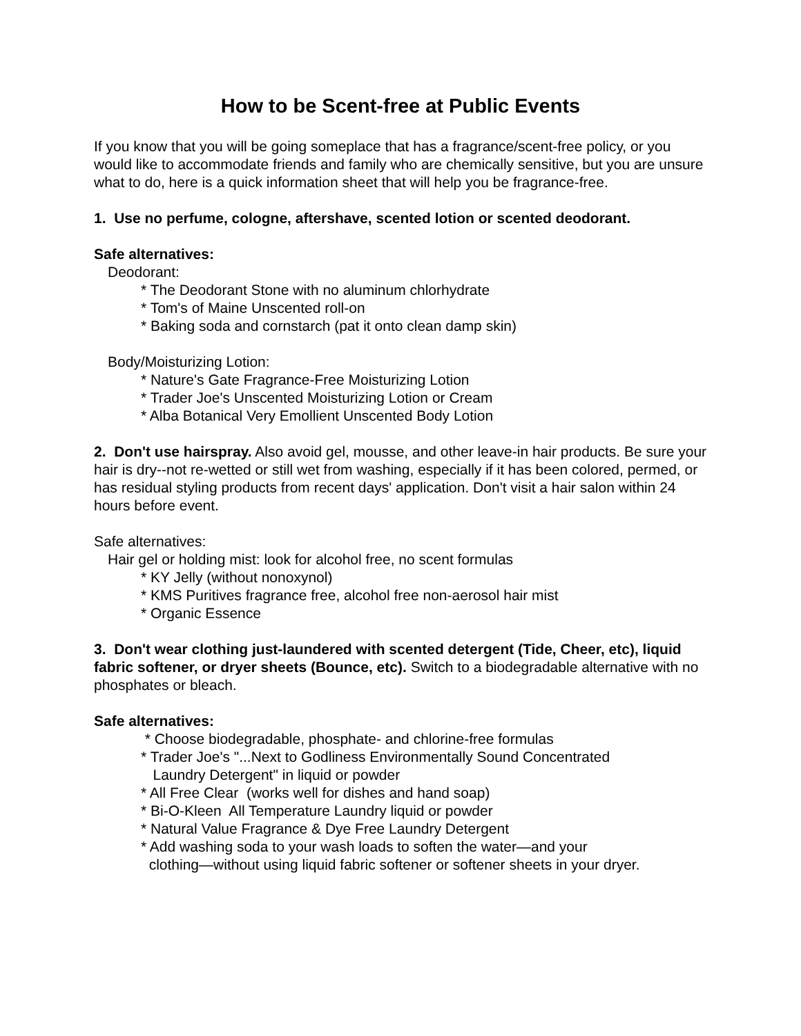How to be Scent-free at Public Events
If you know that you will be going someplace that has a fragrance/scent-free policy, or you would like to accommodate friends and family who are chemically sensitive, but you are unsure what to do, here is a quick information sheet that will help you be fragrance-free.
1. Use no perfume, cologne, aftershave, scented lotion or scented deodorant.
Safe alternatives:
Deodorant:
* The Deodorant Stone with no aluminum chlorhydrate
* Tom's of Maine Unscented roll-on
* Baking soda and cornstarch (pat it onto clean damp skin)
Body/Moisturizing Lotion:
* Nature's Gate Fragrance-Free Moisturizing Lotion
* Trader Joe's Unscented Moisturizing Lotion or Cream
* Alba Botanical Very Emollient Unscented Body Lotion
2. Don't use hairspray. Also avoid gel, mousse, and other leave-in hair products. Be sure your hair is dry--not re-wetted or still wet from washing, especially if it has been colored, permed, or has residual styling products from recent days' application. Don't visit a hair salon within 24 hours before event.
Safe alternatives:
Hair gel or holding mist: look for alcohol free, no scent formulas
* KY Jelly (without nonoxynol)
* KMS Puritives fragrance free, alcohol free non-aerosol hair mist
* Organic Essence
3. Don't wear clothing just-laundered with scented detergent (Tide, Cheer, etc), liquid fabric softener, or dryer sheets (Bounce, etc). Switch to a biodegradable alternative with no phosphates or bleach.
Safe alternatives:
* Choose biodegradable, phosphate- and chlorine-free formulas
* Trader Joe's "...Next to Godliness Environmentally Sound Concentrated
Laundry Detergent" in liquid or powder
* All Free Clear (works well for dishes and hand soap)
* Bi-O-Kleen All Temperature Laundry liquid or powder
* Natural Value Fragrance & Dye Free Laundry Detergent
* Add washing soda to your wash loads to soften the water—and your
clothing—without using liquid fabric softener or softener sheets in your dryer.